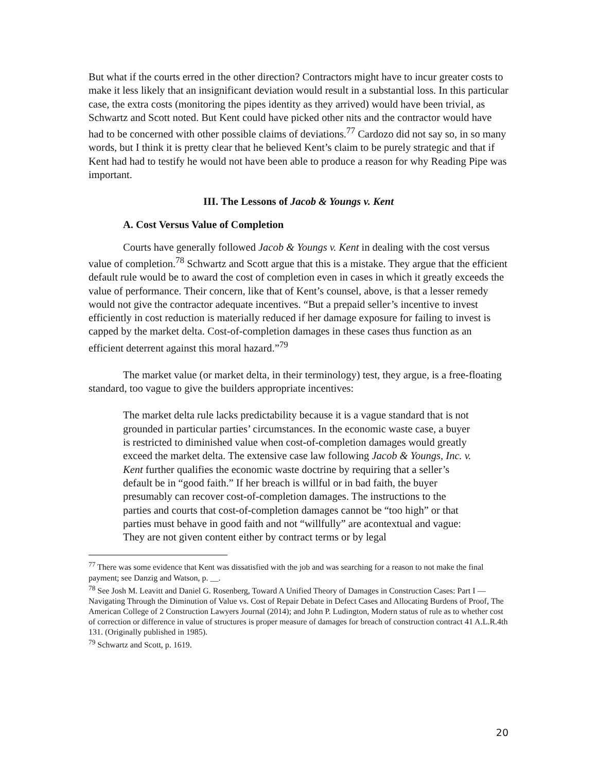But what if the courts erred in the other direction? Contractors might have to incur greater costs to make it less likely that an insignificant deviation would result in a substantial loss. In this particular case, the extra costs (monitoring the pipes identity as they arrived) would have been trivial, as Schwartz and Scott noted. But Kent could have picked other nits and the contractor would have had to be concerned with other possible claims of deviations.<sup>77</sup> Cardozo did not say so, in so many words, but I think it is pretty clear that he believed Kent’s claim to be purely strategic and that if Kent had had to testify he would not have been able to produce a reason for why Reading Pipe was important.
III. The Lessons of Jacob & Youngs v. Kent
A. Cost Versus Value of Completion
Courts have generally followed Jacob & Youngs v. Kent in dealing with the cost versus value of completion.<sup>78</sup> Schwartz and Scott argue that this is a mistake. They argue that the efficient default rule would be to award the cost of completion even in cases in which it greatly exceeds the value of performance. Their concern, like that of Kent’s counsel, above, is that a lesser remedy would not give the contractor adequate incentives. “But a prepaid seller’s incentive to invest efficiently in cost reduction is materially reduced if her damage exposure for failing to invest is capped by the market delta. Cost-of-completion damages in these cases thus function as an efficient deterrent against this moral hazard.”<sup>79</sup>
The market value (or market delta, in their terminology) test, they argue, is a free-floating standard, too vague to give the builders appropriate incentives:
The market delta rule lacks predictability because it is a vague standard that is not grounded in particular parties’ circumstances. In the economic waste case, a buyer is restricted to diminished value when cost-of-completion damages would greatly exceed the market delta. The extensive case law following Jacob & Youngs, Inc. v. Kent further qualifies the economic waste doctrine by requiring that a seller’s default be in “good faith.” If her breach is willful or in bad faith, the buyer presumably can recover cost-of-completion damages. The instructions to the parties and courts that cost-of-completion damages cannot be “too high” or that parties must behave in good faith and not “willfully” are acontextual and vague: They are not given content either by contract terms or by legal
<sup>77</sup> There was some evidence that Kent was dissatisfied with the job and was searching for a reason to not make the final payment; see Danzig and Watson, p. __.
<sup>78</sup> See Josh M. Leavitt and Daniel G. Rosenberg, Toward A Unified Theory of Damages in Construction Cases: Part I — Navigating Through the Diminution of Value vs. Cost of Repair Debate in Defect Cases and Allocating Burdens of Proof, The American College of 2 Construction Lawyers Journal (2014); and John P. Ludington, Modern status of rule as to whether cost of correction or difference in value of structures is proper measure of damages for breach of construction contract 41 A.L.R.4th 131. (Originally published in 1985).
<sup>79</sup> Schwartz and Scott, p. 1619.
20